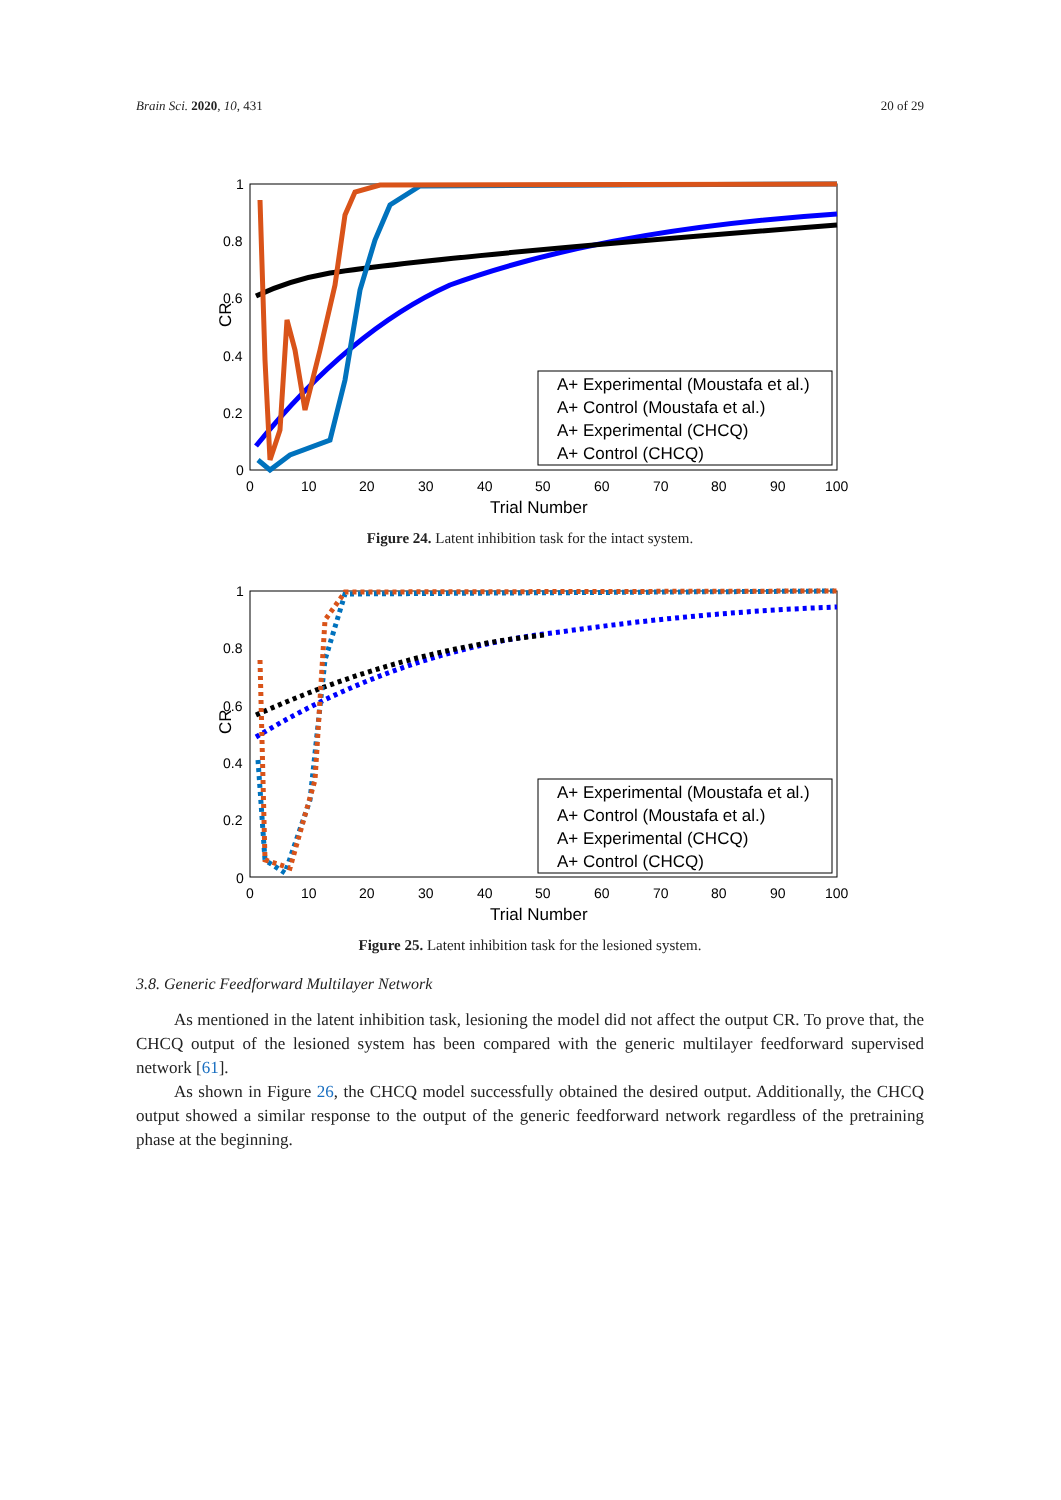Brain Sci. 2020, 10, 431 20 of 29
1
0.8
0.6
0.4
0.2
0
0
10
20
30
40
50
60
70
80
90
100
Trial Number
CR
A+ Experimental (Moustafa et al.)
A+ Control (Moustafa et al.)
A+ Experimental (CHCQ)
A+ Control (CHCQ)
Figure 24. Latent inhibition task for the intact system.
1
0.8
0.6
0.4
0.2
0
0
10
20
30
40
50
60
70
80
90
100
Trial Number
CR
A+ Experimental (Moustafa et al.)
A+ Control (Moustafa et al.)
A+ Experimental (CHCQ)
A+ Control (CHCQ)
Figure 25. Latent inhibition task for the lesioned system.
3.8. Generic Feedforward Multilayer Network
As mentioned in the latent inhibition task, lesioning the model did not affect the output CR. To prove that, the CHCQ output of the lesioned system has been compared with the generic multilayer feedforward supervised network [61].
As shown in Figure 26, the CHCQ model successfully obtained the desired output. Additionally, the CHCQ output showed a similar response to the output of the generic feedforward network regardless of the pretraining phase at the beginning.